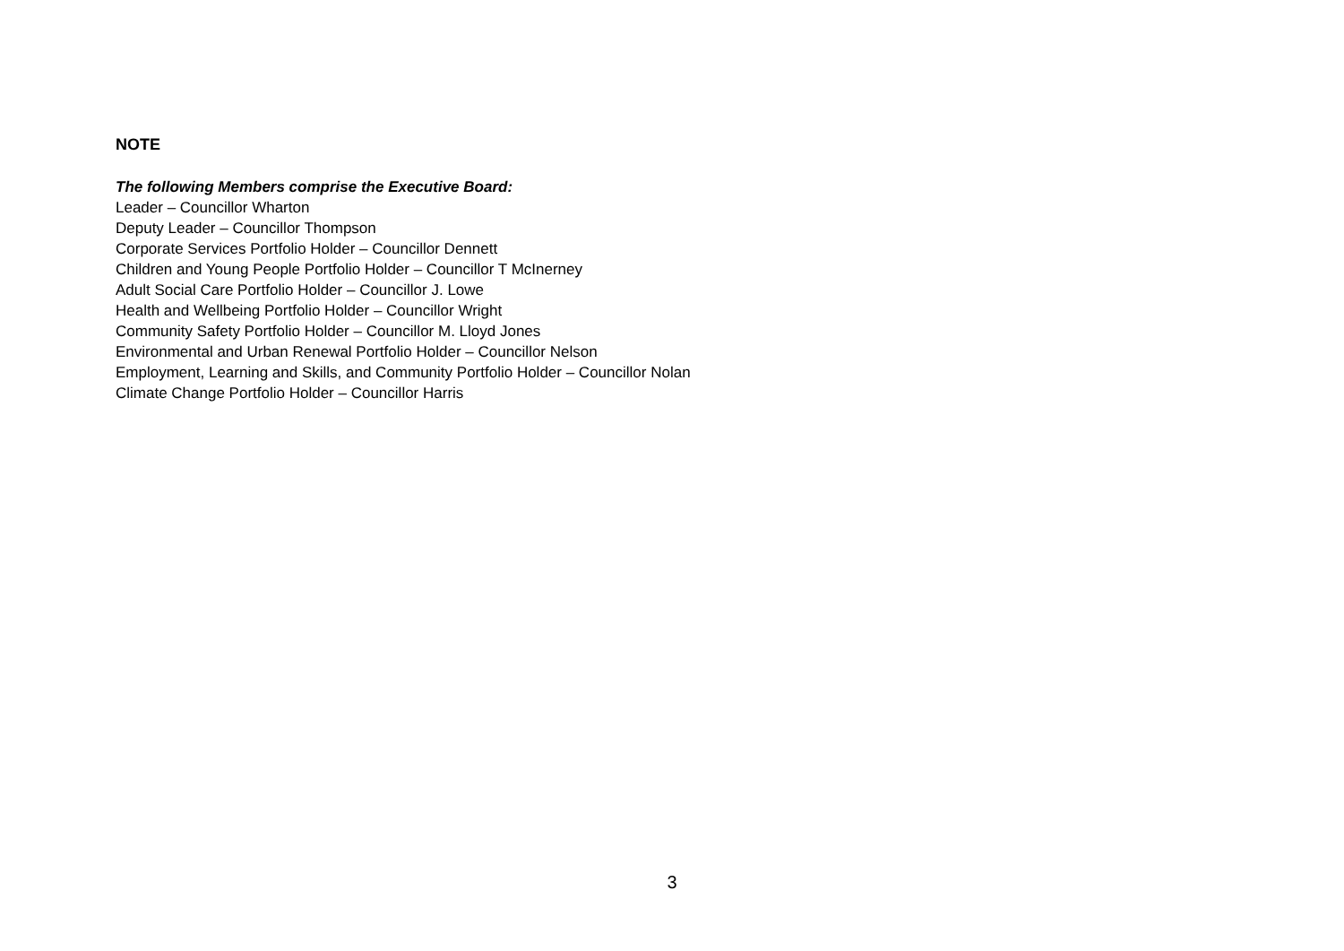NOTE
The following Members comprise the Executive Board:
Leader – Councillor Wharton
Deputy Leader – Councillor Thompson
Corporate Services Portfolio Holder – Councillor Dennett
Children and Young People Portfolio Holder – Councillor T McInerney
Adult Social Care Portfolio Holder – Councillor J. Lowe
Health and Wellbeing Portfolio Holder – Councillor Wright
Community Safety Portfolio Holder – Councillor M. Lloyd Jones
Environmental and Urban Renewal Portfolio Holder – Councillor Nelson
Employment, Learning and Skills, and Community Portfolio Holder – Councillor Nolan
Climate Change Portfolio Holder – Councillor Harris
3